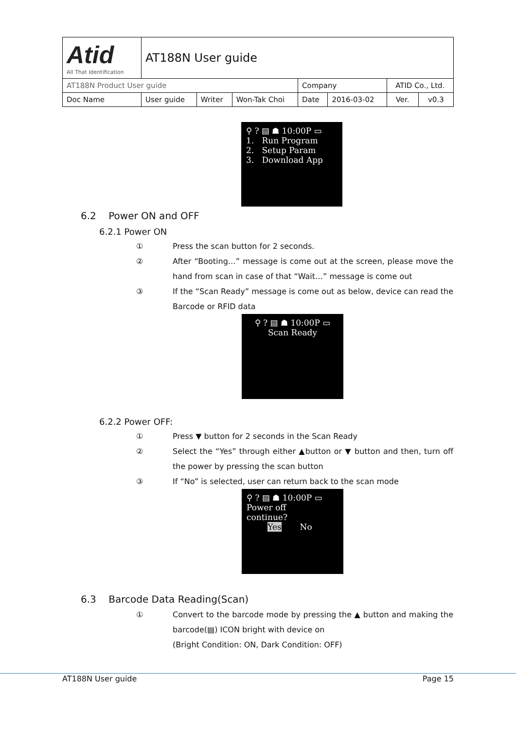| Atid All That Identification | AT188N User guide | | | | | | |
| AT188N Product User guide | | | | Company | | ATID Co., Ltd. | |
| Doc Name | User guide | Writer | Won-Tak Choi | Date | 2016-03-02 | Ver. | v0.3 |
⚲ ? ▤ ☗ 10:00P ▭
1. Run Program
2. Setup Param
3. Download App
6.2 Power ON and OFF
6.2.1 Power ON
① Press the scan button for 2 seconds.
② After “Booting…” message is come out at the screen, please move the hand from scan in case of that “Wait…” message is come out
③ If the “Scan Ready” message is come out as below, device can read the Barcode or RFID data
⚲ ? ▤ ☗ 10:00P ▭
Scan Ready
6.2.2 Power OFF:
① Press ▼ button for 2 seconds in the Scan Ready
② Select the “Yes” through either ▲button or ▼ button and then, turn off the power by pressing the scan button
③ If “No” is selected, user can return back to the scan mode
⚲ ? ▤ ☗ 10:00P ▭
Power off
continue?
Yes No
6.3 Barcode Data Reading(Scan)
① Convert to the barcode mode by pressing the ▲ button and making the barcode(▤) ICON bright with device on
(Bright Condition: ON, Dark Condition: OFF)
AT188N User guide Page 15